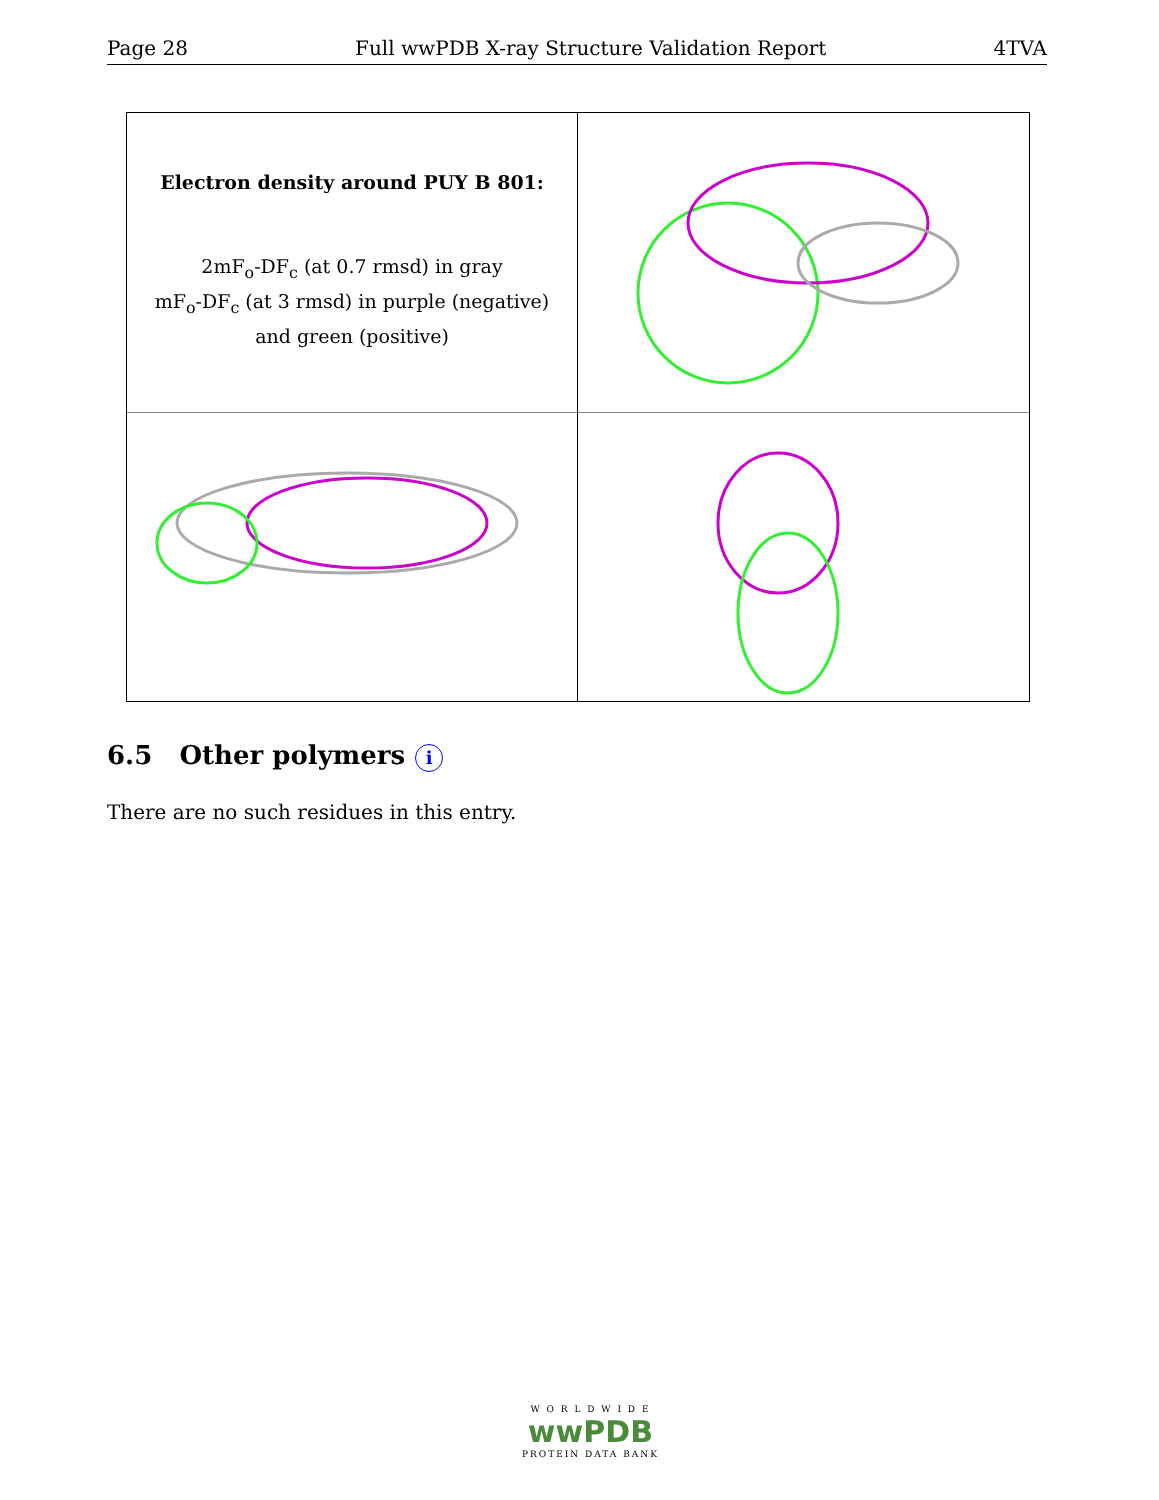Page 28 Full wwPDB X-ray Structure Validation Report 4TVA
Electron density around PUY B 801:
2mF<sub>o</sub>-DF<sub>c</sub> (at 0.7 rmsd) in gray
mF<sub>o</sub>-DF<sub>c</sub> (at 3 rmsd) in purple (negative)
and green (positive)
6.5 Other polymers i
There are no such residues in this entry.
W O R L D W I D E
wwPDB
PROTEIN DATA BANK